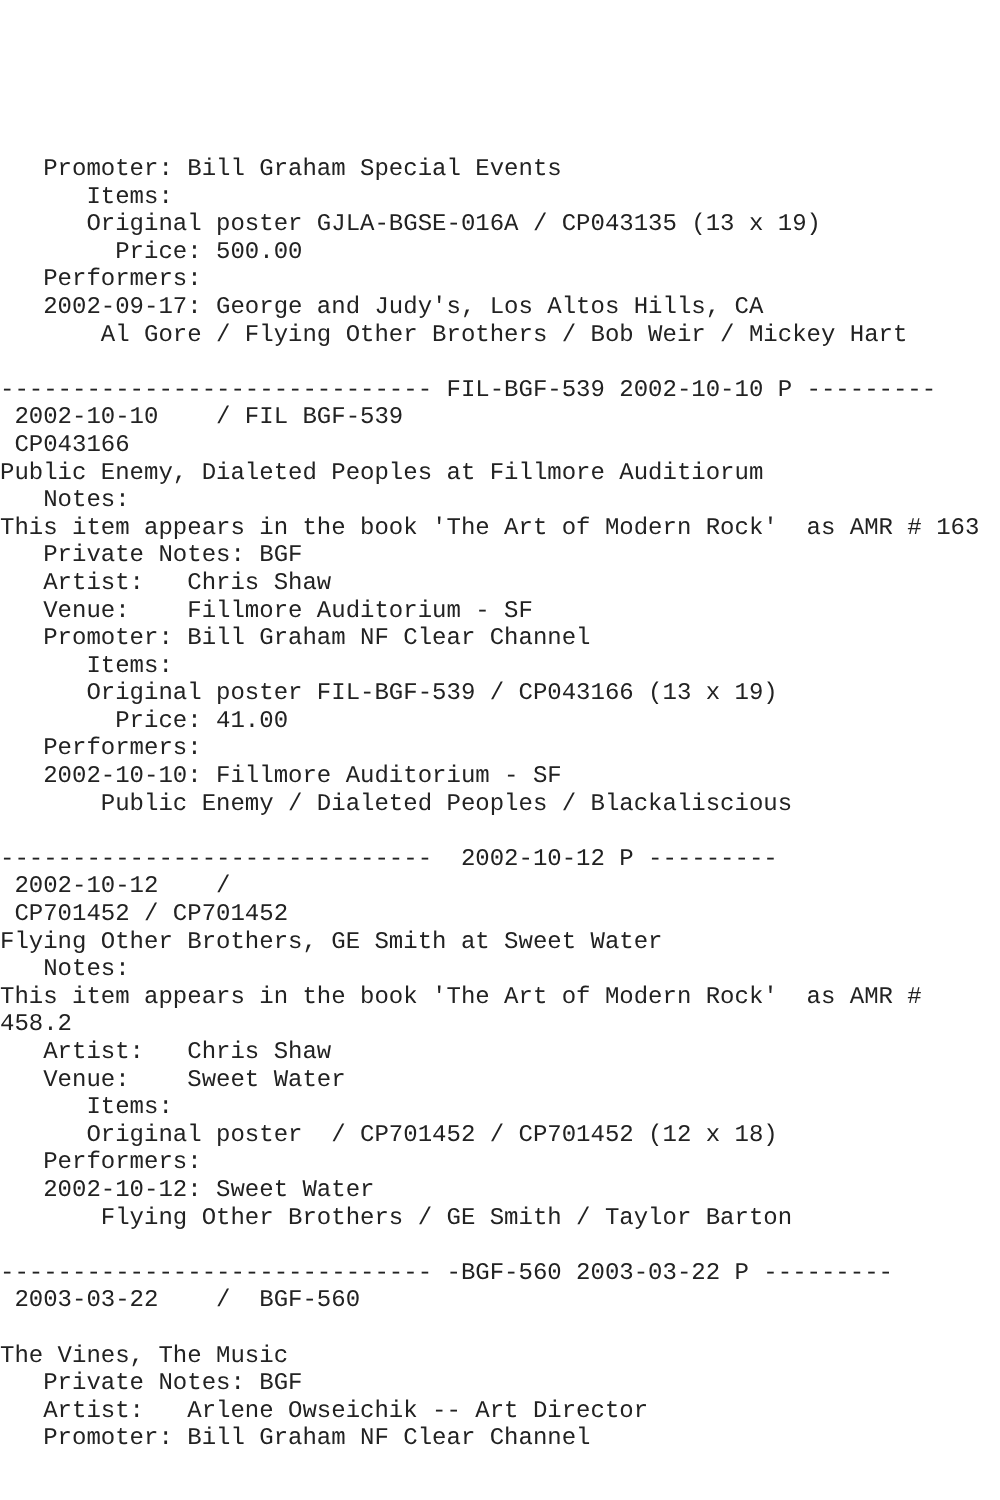Promoter: Bill Graham Special Events
      Items:
      Original poster GJLA-BGSE-016A / CP043135 (13 x 19)
        Price: 500.00
   Performers:
   2002-09-17: George and Judy's, Los Altos Hills, CA
       Al Gore / Flying Other Brothers / Bob Weir / Mickey Hart

------------------------------ FIL-BGF-539 2002-10-10 P ---------
 2002-10-10    / FIL BGF-539
 CP043166
Public Enemy, Dialeted Peoples at Fillmore Auditiorum
   Notes:
This item appears in the book 'The Art of Modern Rock'  as AMR # 163
   Private Notes: BGF
   Artist:   Chris Shaw
   Venue:    Fillmore Auditorium - SF
   Promoter: Bill Graham NF Clear Channel
      Items:
      Original poster FIL-BGF-539 / CP043166 (13 x 19)
        Price: 41.00
   Performers:
   2002-10-10: Fillmore Auditorium - SF
       Public Enemy / Dialeted Peoples / Blackaliscious

------------------------------  2002-10-12 P ---------
 2002-10-12    /
 CP701452 / CP701452
Flying Other Brothers, GE Smith at Sweet Water
   Notes:
This item appears in the book 'The Art of Modern Rock'  as AMR #
458.2
   Artist:   Chris Shaw
   Venue:    Sweet Water
      Items:
      Original poster  / CP701452 / CP701452 (12 x 18)
   Performers:
   2002-10-12: Sweet Water
       Flying Other Brothers / GE Smith / Taylor Barton

------------------------------ -BGF-560 2003-03-22 P ---------
 2003-03-22    /  BGF-560

The Vines, The Music
   Private Notes: BGF
   Artist:   Arlene Owseichik -- Art Director
   Promoter: Bill Graham NF Clear Channel